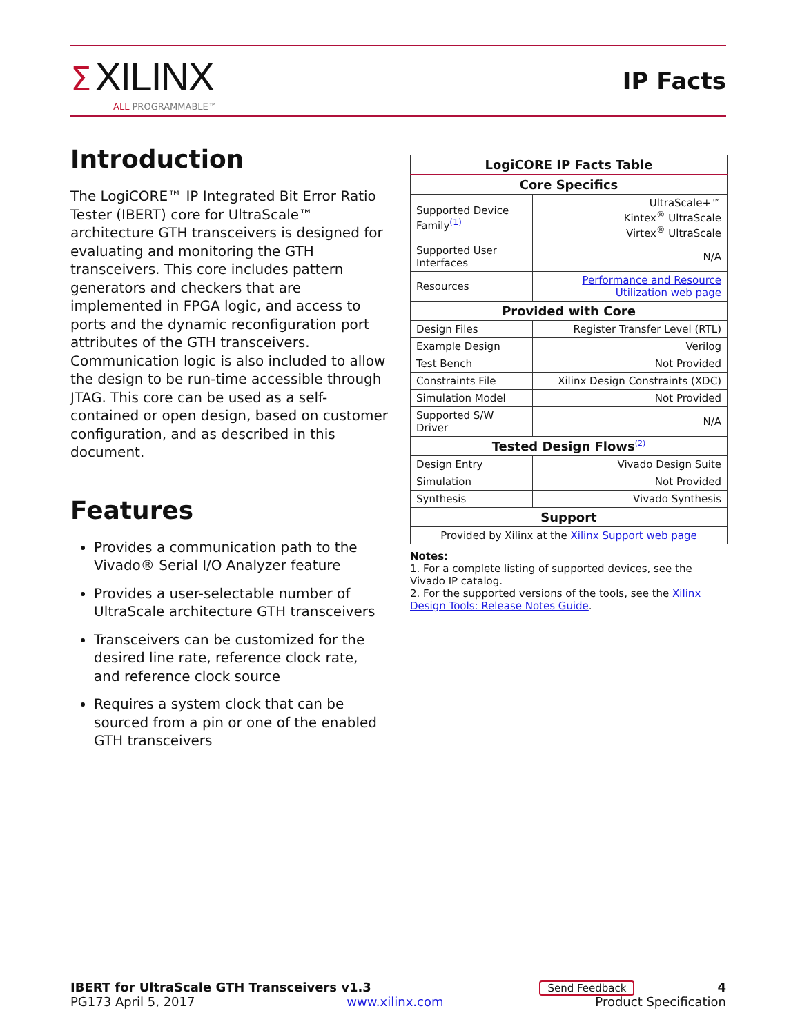Σ XILINX
ALL PROGRAMMABLE™
IP Facts
Introduction
The LogiCORE™ IP Integrated Bit Error Ratio Tester (IBERT) core for UltraScale™ architecture GTH transceivers is designed for evaluating and monitoring the GTH transceivers. This core includes pattern generators and checkers that are implemented in FPGA logic, and access to ports and the dynamic reconfiguration port attributes of the GTH transceivers. Communication logic is also included to allow the design to be run-time accessible through JTAG. This core can be used as a self-contained or open design, based on customer configuration, and as described in this document.
Features
Provides a communication path to the Vivado® Serial I/O Analyzer feature
Provides a user-selectable number of UltraScale architecture GTH transceivers
Transceivers can be customized for the desired line rate, reference clock rate, and reference clock source
Requires a system clock that can be sourced from a pin or one of the enabled GTH transceivers
| LogiCORE IP Facts Table | |
| --- | --- |
| Core Specifics | |
| Supported Device Family<sup>(1)</sup> | UltraScale+™ Kintex<sup>®</sup> UltraScale Virtex<sup>®</sup> UltraScale |
| Supported User Interfaces | N/A |
| Resources | Performance and Resource Utilization web page |
| Provided with Core | |
| Design Files | Register Transfer Level (RTL) |
| Example Design | Verilog |
| Test Bench | Not Provided |
| Constraints File | Xilinx Design Constraints (XDC) |
| Simulation Model | Not Provided |
| Supported S/W Driver | N/A |
| Tested Design Flows<sup>(2)</sup> | |
| Design Entry | Vivado Design Suite |
| Simulation | Not Provided |
| Synthesis | Vivado Synthesis |
| Support | |
| Provided by Xilinx at the Xilinx Support web page | |
Notes:
1. For a complete listing of supported devices, see the Vivado IP catalog.
2. For the supported versions of the tools, see the Xilinx Design Tools: Release Notes Guide.
IBERT for UltraScale GTH Transceivers v1.3 Send Feedback 4
PG173 April 5, 2017 www.xilinx.com Product Specification